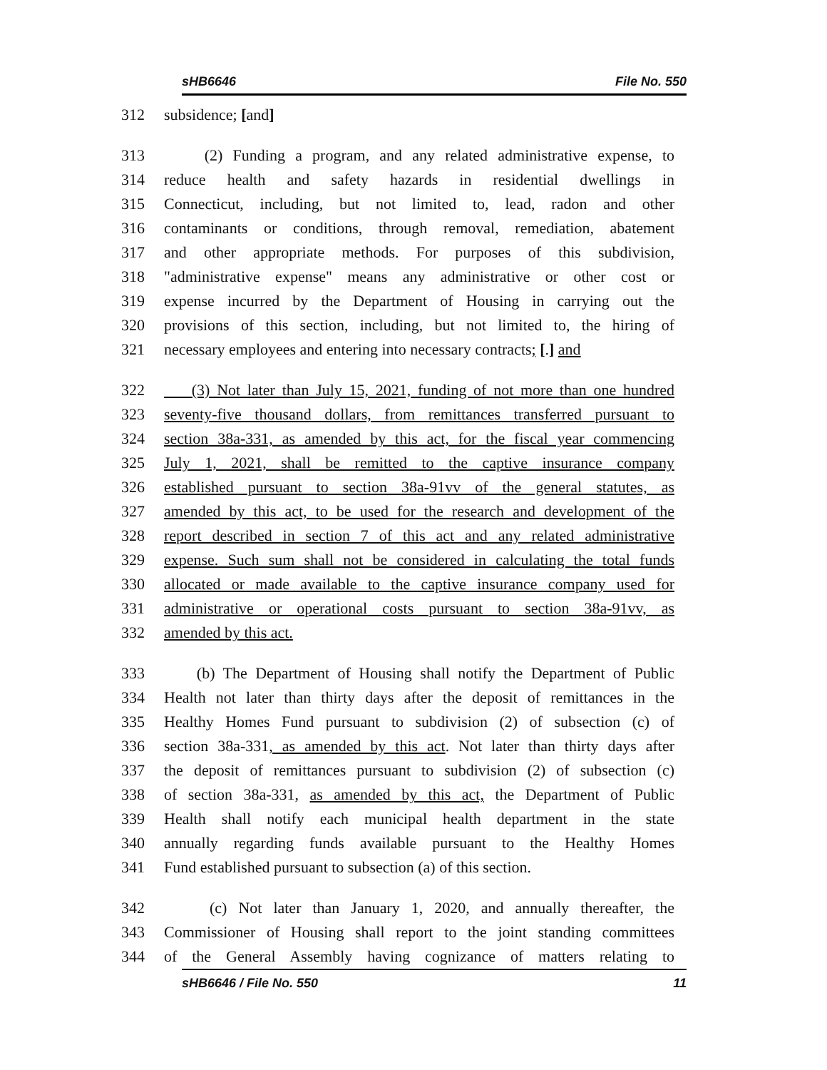sHB6646 File No. 550
312 subsidence; [and]
313 (2) Funding a program, and any related administrative expense, to
314 reduce health and safety hazards in residential dwellings in
315 Connecticut, including, but not limited to, lead, radon and other
316 contaminants or conditions, through removal, remediation, abatement
317 and other appropriate methods. For purposes of this subdivision,
318 "administrative expense" means any administrative or other cost or
319 expense incurred by the Department of Housing in carrying out the
320 provisions of this section, including, but not limited to, the hiring of
321 necessary employees and entering into necessary contracts; [.] and
322 (3) Not later than July 15, 2021, funding of not more than one hundred
323 seventy-five thousand dollars, from remittances transferred pursuant to
324 section 38a-331, as amended by this act, for the fiscal year commencing
325 July 1, 2021, shall be remitted to the captive insurance company
326 established pursuant to section 38a-91vv of the general statutes, as
327 amended by this act, to be used for the research and development of the
328 report described in section 7 of this act and any related administrative
329 expense. Such sum shall not be considered in calculating the total funds
330 allocated or made available to the captive insurance company used for
331 administrative or operational costs pursuant to section 38a-91vv, as
332 amended by this act.
333 (b) The Department of Housing shall notify the Department of Public
334 Health not later than thirty days after the deposit of remittances in the
335 Healthy Homes Fund pursuant to subdivision (2) of subsection (c) of
336 section 38a-331, as amended by this act. Not later than thirty days after
337 the deposit of remittances pursuant to subdivision (2) of subsection (c)
338 of section 38a-331, as amended by this act, the Department of Public
339 Health shall notify each municipal health department in the state
340 annually regarding funds available pursuant to the Healthy Homes
341 Fund established pursuant to subsection (a) of this section.
342 (c) Not later than January 1, 2020, and annually thereafter, the
343 Commissioner of Housing shall report to the joint standing committees
344 of the General Assembly having cognizance of matters relating to
sHB6646 / File No. 550 11